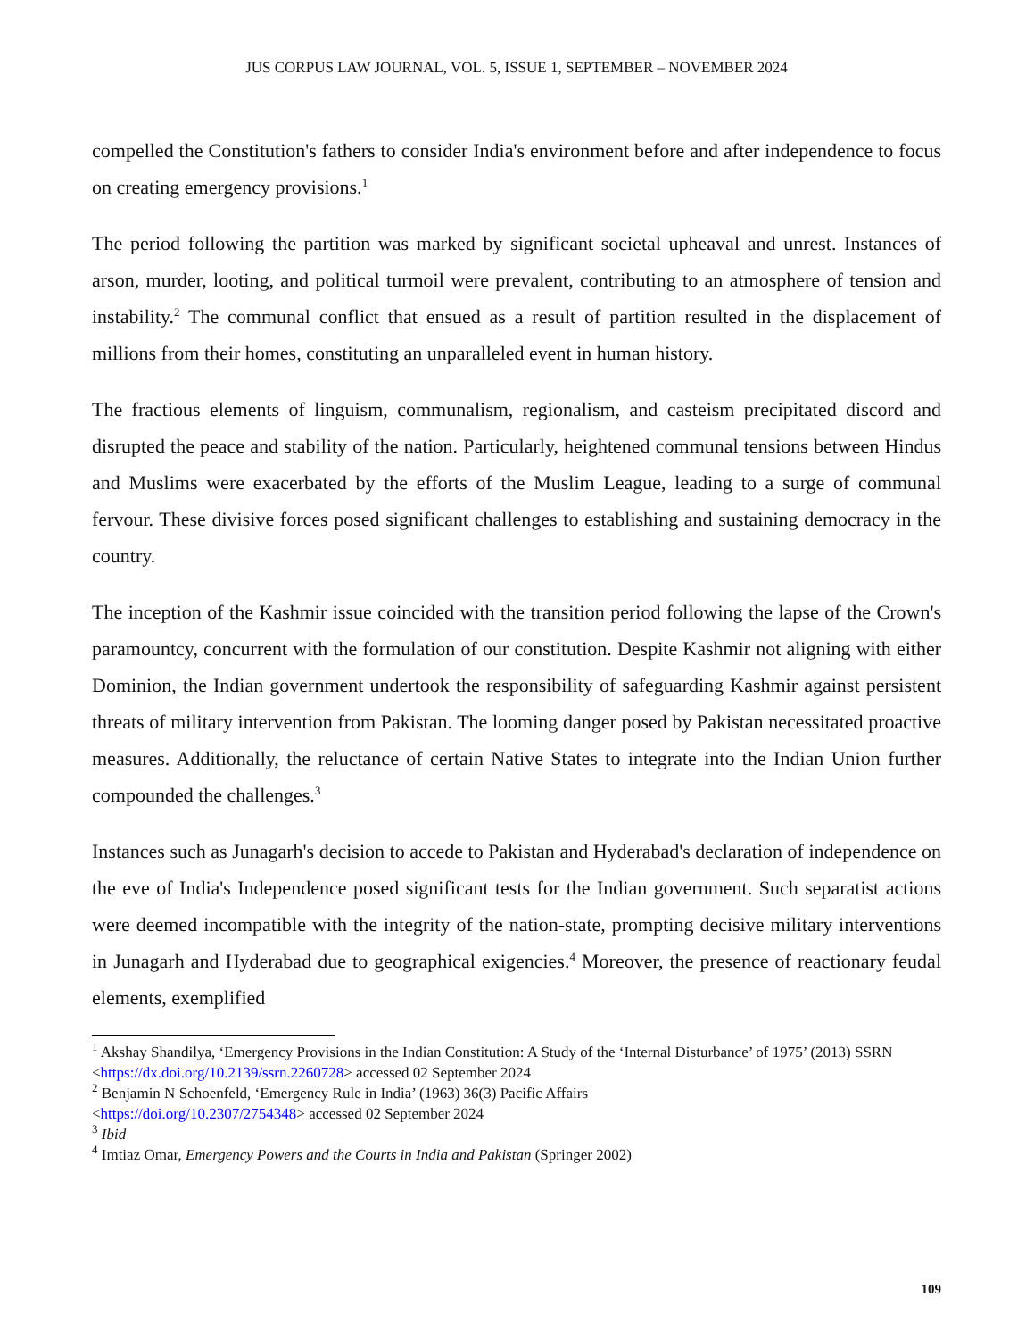JUS CORPUS LAW JOURNAL, VOL. 5, ISSUE 1, SEPTEMBER – NOVEMBER 2024
compelled the Constitution's fathers to consider India's environment before and after independence to focus on creating emergency provisions.<sup>1</sup>
The period following the partition was marked by significant societal upheaval and unrest. Instances of arson, murder, looting, and political turmoil were prevalent, contributing to an atmosphere of tension and instability.<sup>2</sup> The communal conflict that ensued as a result of partition resulted in the displacement of millions from their homes, constituting an unparalleled event in human history.
The fractious elements of linguism, communalism, regionalism, and casteism precipitated discord and disrupted the peace and stability of the nation. Particularly, heightened communal tensions between Hindus and Muslims were exacerbated by the efforts of the Muslim League, leading to a surge of communal fervour. These divisive forces posed significant challenges to establishing and sustaining democracy in the country.
The inception of the Kashmir issue coincided with the transition period following the lapse of the Crown's paramountcy, concurrent with the formulation of our constitution. Despite Kashmir not aligning with either Dominion, the Indian government undertook the responsibility of safeguarding Kashmir against persistent threats of military intervention from Pakistan. The looming danger posed by Pakistan necessitated proactive measures. Additionally, the reluctance of certain Native States to integrate into the Indian Union further compounded the challenges.<sup>3</sup>
Instances such as Junagarh's decision to accede to Pakistan and Hyderabad's declaration of independence on the eve of India's Independence posed significant tests for the Indian government. Such separatist actions were deemed incompatible with the integrity of the nation-state, prompting decisive military interventions in Junagarh and Hyderabad due to geographical exigencies.<sup>4</sup> Moreover, the presence of reactionary feudal elements, exemplified
<sup>1</sup> Akshay Shandilya, ‘Emergency Provisions in the Indian Constitution: A Study of the ‘Internal Disturbance’ of 1975’ (2013) SSRN <https://dx.doi.org/10.2139/ssrn.2260728> accessed 02 September 2024
<sup>2</sup> Benjamin N Schoenfeld, ‘Emergency Rule in India’ (1963) 36(3) Pacific Affairs
<https://doi.org/10.2307/2754348> accessed 02 September 2024
<sup>3</sup> Ibid
<sup>4</sup> Imtiaz Omar, Emergency Powers and the Courts in India and Pakistan (Springer 2002)
109